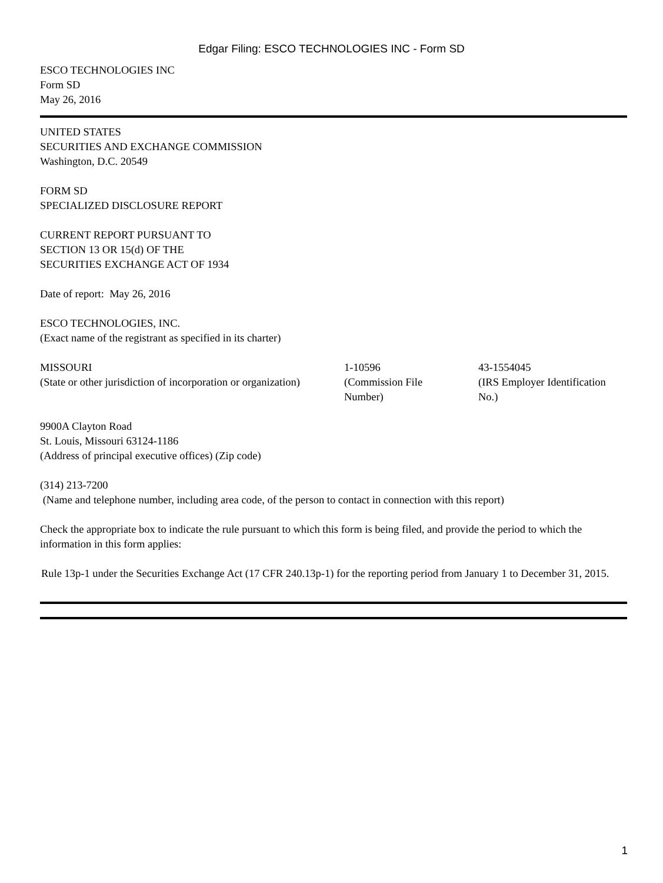Edgar Filing: ESCO TECHNOLOGIES INC - Form SD
ESCO TECHNOLOGIES INC
Form SD
May 26, 2016
UNITED STATES
SECURITIES AND EXCHANGE COMMISSION
Washington, D.C. 20549
FORM SD
SPECIALIZED DISCLOSURE REPORT
CURRENT REPORT PURSUANT TO
SECTION 13 OR 15(d) OF THE
SECURITIES EXCHANGE ACT OF 1934
Date of report: May 26, 2016
ESCO TECHNOLOGIES, INC.
(Exact name of the registrant as specified in its charter)
| MISSOURI (State or other jurisdiction of incorporation or organization) | | 1-10596 (Commission File Number) | | 43-1554045 (IRS Employer Identification No.) |
9900A Clayton Road
St. Louis, Missouri 63124-1186
(Address of principal executive offices) (Zip code)
(314) 213-7200
(Name and telephone number, including area code, of the person to contact in connection with this report)
Check the appropriate box to indicate the rule pursuant to which this form is being filed, and provide the period to which the information in this form applies:
Rule 13p-1 under the Securities Exchange Act (17 CFR 240.13p-1) for the reporting period from January 1 to December 31, 2015.
1